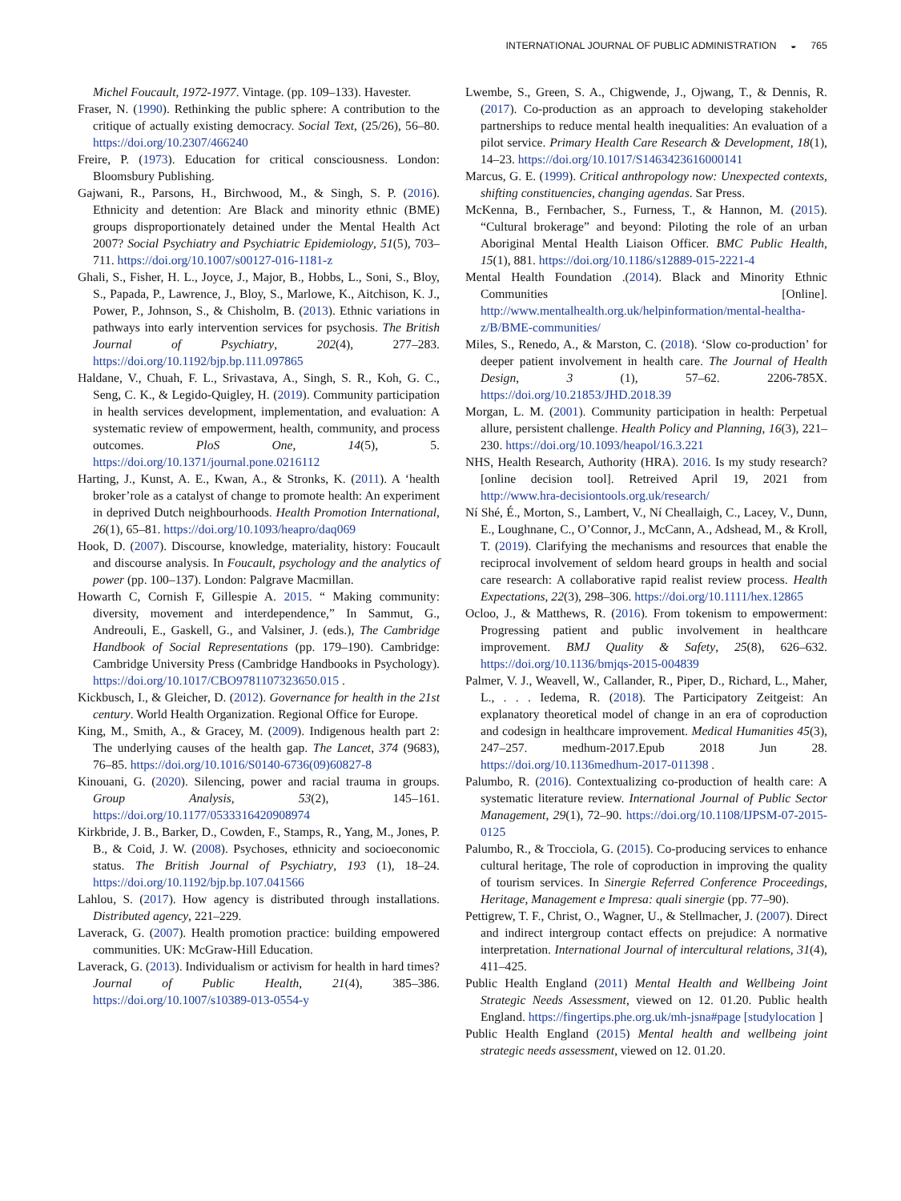INTERNATIONAL JOURNAL OF PUBLIC ADMINISTRATION ◒ 765
Michel Foucault, 1972-1977. Vintage. (pp. 109–133). Havester.
Fraser, N. (1990). Rethinking the public sphere: A contribution to the critique of actually existing democracy. Social Text, (25/26), 56–80. https://doi.org/10.2307/466240
Freire, P. (1973). Education for critical consciousness. London: Bloomsbury Publishing.
Gajwani, R., Parsons, H., Birchwood, M., & Singh, S. P. (2016). Ethnicity and detention: Are Black and minority ethnic (BME) groups disproportionately detained under the Mental Health Act 2007? Social Psychiatry and Psychiatric Epidemiology, 51(5), 703–711. https://doi.org/10.1007/s00127-016-1181-z
Ghali, S., Fisher, H. L., Joyce, J., Major, B., Hobbs, L., Soni, S., Bloy, S., Papada, P., Lawrence, J., Bloy, S., Marlowe, K., Aitchison, K. J., Power, P., Johnson, S., & Chisholm, B. (2013). Ethnic variations in pathways into early intervention services for psychosis. The British Journal of Psychiatry, 202(4), 277–283. https://doi.org/10.1192/bjp.bp.111.097865
Haldane, V., Chuah, F. L., Srivastava, A., Singh, S. R., Koh, G. C., Seng, C. K., & Legido-Quigley, H. (2019). Community participation in health services development, implementation, and evaluation: A systematic review of empowerment, health, community, and process outcomes. PloS One, 14(5), 5. https://doi.org/10.1371/journal.pone.0216112
Harting, J., Kunst, A. E., Kwan, A., & Stronks, K. (2011). A ‘health broker’role as a catalyst of change to promote health: An experiment in deprived Dutch neighbourhoods. Health Promotion International, 26(1), 65–81. https://doi.org/10.1093/heapro/daq069
Hook, D. (2007). Discourse, knowledge, materiality, history: Foucault and discourse analysis. In Foucault, psychology and the analytics of power (pp. 100–137). London: Palgrave Macmillan.
Howarth C, Cornish F, Gillespie A. 2015. “ Making community: diversity, movement and interdependence,” In Sammut, G., Andreouli, E., Gaskell, G., and Valsiner, J. (eds.), The Cambridge Handbook of Social Representations (pp. 179–190). Cambridge: Cambridge University Press (Cambridge Handbooks in Psychology). https://doi.org/10.1017/CBO9781107323650.015 .
Kickbusch, I., & Gleicher, D. (2012). Governance for health in the 21st century. World Health Organization. Regional Office for Europe.
King, M., Smith, A., & Gracey, M. (2009). Indigenous health part 2: The underlying causes of the health gap. The Lancet, 374 (9683), 76–85. https://doi.org/10.1016/S0140-6736(09)60827-8
Kinouani, G. (2020). Silencing, power and racial trauma in groups. Group Analysis, 53(2), 145–161. https://doi.org/10.1177/0533316420908974
Kirkbride, J. B., Barker, D., Cowden, F., Stamps, R., Yang, M., Jones, P. B., & Coid, J. W. (2008). Psychoses, ethnicity and socioeconomic status. The British Journal of Psychiatry, 193 (1), 18–24. https://doi.org/10.1192/bjp.bp.107.041566
Lahlou, S. (2017). How agency is distributed through installations. Distributed agency, 221–229.
Laverack, G. (2007). Health promotion practice: building empowered communities. UK: McGraw-Hill Education.
Laverack, G. (2013). Individualism or activism for health in hard times? Journal of Public Health, 21(4), 385–386. https://doi.org/10.1007/s10389-013-0554-y
Lwembe, S., Green, S. A., Chigwende, J., Ojwang, T., & Dennis, R. (2017). Co-production as an approach to developing stakeholder partnerships to reduce mental health inequalities: An evaluation of a pilot service. Primary Health Care Research & Development, 18(1), 14–23. https://doi.org/10.1017/S1463423616000141
Marcus, G. E. (1999). Critical anthropology now: Unexpected contexts, shifting constituencies, changing agendas. Sar Press.
McKenna, B., Fernbacher, S., Furness, T., & Hannon, M. (2015). “Cultural brokerage” and beyond: Piloting the role of an urban Aboriginal Mental Health Liaison Officer. BMC Public Health, 15(1), 881. https://doi.org/10.1186/s12889-015-2221-4
Mental Health Foundation .(2014). Black and Minority Ethnic Communities [Online]. http://www.mentalhealth.org.uk/helpinformation/mental-healtha-z/B/BME-communities/
Miles, S., Renedo, A., & Marston, C. (2018). ‘Slow co-production’ for deeper patient involvement in health care. The Journal of Health Design, 3 (1), 57–62. 2206-785X. https://doi.org/10.21853/JHD.2018.39
Morgan, L. M. (2001). Community participation in health: Perpetual allure, persistent challenge. Health Policy and Planning, 16(3), 221–230. https://doi.org/10.1093/heapol/16.3.221
NHS, Health Research, Authority (HRA). 2016. Is my study research? [online decision tool]. Retreived April 19, 2021 from http://www.hra-decisiontools.org.uk/research/
Ní Shé, É., Morton, S., Lambert, V., Ní Cheallaigh, C., Lacey, V., Dunn, E., Loughnane, C., O’Connor, J., McCann, A., Adshead, M., & Kroll, T. (2019). Clarifying the mechanisms and resources that enable the reciprocal involvement of seldom heard groups in health and social care research: A collaborative rapid realist review process. Health Expectations, 22(3), 298–306. https://doi.org/10.1111/hex.12865
Ocloo, J., & Matthews, R. (2016). From tokenism to empowerment: Progressing patient and public involvement in healthcare improvement. BMJ Quality & Safety, 25(8), 626–632. https://doi.org/10.1136/bmjqs-2015-004839
Palmer, V. J., Weavell, W., Callander, R., Piper, D., Richard, L., Maher, L., . . . Iedema, R. (2018). The Participatory Zeitgeist: An explanatory theoretical model of change in an era of coproduction and codesign in healthcare improvement. Medical Humanities 45(3), 247–257. medhum-2017.Epub 2018 Jun 28. https://doi.org/10.1136medhum-2017-011398 .
Palumbo, R. (2016). Contextualizing co-production of health care: A systematic literature review. International Journal of Public Sector Management, 29(1), 72–90. https://doi.org/10.1108/IJPSM-07-2015-0125
Palumbo, R., & Trocciola, G. (2015). Co-producing services to enhance cultural heritage, The role of coproduction in improving the quality of tourism services. In Sinergie Referred Conference Proceedings, Heritage, Management e Impresa: quali sinergie (pp. 77–90).
Pettigrew, T. F., Christ, O., Wagner, U., & Stellmacher, J. (2007). Direct and indirect intergroup contact effects on prejudice: A normative interpretation. International Journal of intercultural relations, 31(4), 411–425.
Public Health England (2011) Mental Health and Wellbeing Joint Strategic Needs Assessment, viewed on 12. 01.20. Public health England. https://fingertips.phe.org.uk/mh-jsna#page [studylocation ]
Public Health England (2015) Mental health and wellbeing joint strategic needs assessment, viewed on 12. 01.20.